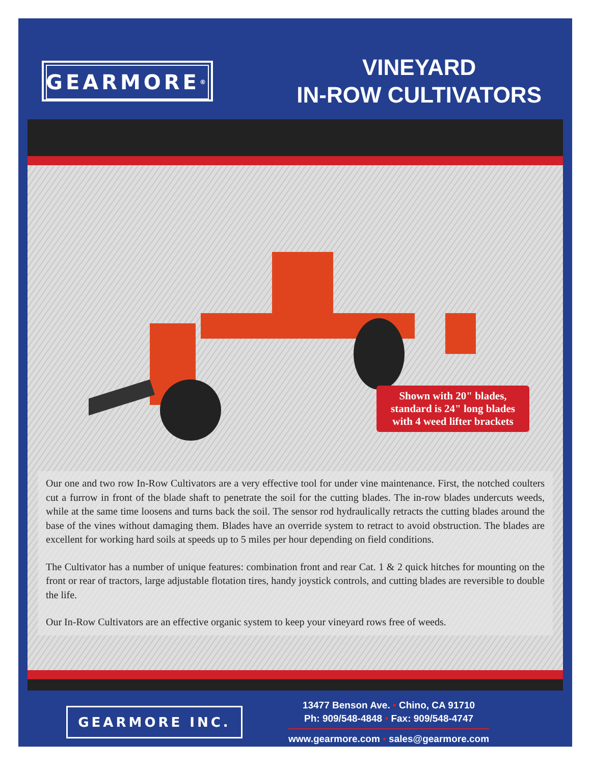GEARMORE<sup>®</sup>
VINEYARD
IN-ROW CULTIVATORS
Shown with 20" blades, standard is 24" long blades with 4 weed lifter brackets
Our one and two row In-Row Cultivators are a very effective tool for under vine maintenance. First, the notched coulters cut a furrow in front of the blade shaft to penetrate the soil for the cutting blades. The in-row blades undercuts weeds, while at the same time loosens and turns back the soil. The sensor rod hydraulically retracts the cutting blades around the base of the vines without damaging them. Blades have an override system to retract to avoid obstruction. The blades are excellent for working hard soils at speeds up to 5 miles per hour depending on field conditions.
The Cultivator has a number of unique features: combination front and rear Cat. 1 & 2 quick hitches for mounting on the front or rear of tractors, large adjustable flotation tires, handy joystick controls, and cutting blades are reversible to double the life.
Our In-Row Cultivators are an effective organic system to keep your vineyard rows free of weeds.
GEARMORE INC.
13477 Benson Ave. • Chino, CA 91710
Ph: 909/548-4848 • Fax: 909/548-4747
www.gearmore.com • sales@gearmore.com